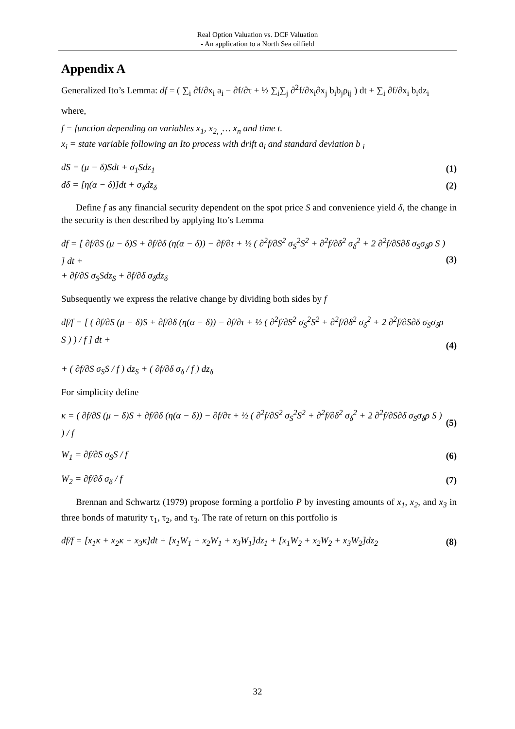Real Option Valuation vs. DCF Valuation
- An application to a North Sea oilfield
Appendix A
Generalized Ito’s Lemma: df = ( ∑<sub>i</sub> ∂f/∂x<sub>i</sub> a<sub>i</sub> − ∂f/∂τ + ½ ∑<sub>i</sub>∑<sub>j</sub> ∂<sup>2</sup>f/∂x<sub>i</sub>∂x<sub>j</sub> b<sub>i</sub>b<sub>j</sub>ρ<sub>ij</sub> ) dt + ∑<sub>i</sub> ∂f/∂x<sub>i</sub> b<sub>i</sub>dz<sub>i</sub>
where,
f = function depending on variables x<sub>1</sub>, x<sub>2, ,</sub>… x<sub>n</sub> and time t.
x<sub>i</sub> = state variable following an Ito process with drift a<sub>i</sub> and standard deviation b <sub>i</sub>
dS = (μ − δ)Sdt + σ<sub>1</sub>Sdz<sub>1</sub> (1)
dδ = [η(α − δ)]dt + σ<sub>δ</sub>dz<sub>δ</sub> (2)
Define f as any financial security dependent on the spot price S and convenience yield δ, the change in the security is then described by applying Ito’s Lemma
df = [ ∂f/∂S (μ − δ)S + ∂f/∂δ (η(α − δ)) − ∂f/∂τ + ½ ( ∂<sup>2</sup>f/∂S<sup>2</sup> σ<sub>S</sub><sup>2</sup>S<sup>2</sup> + ∂<sup>2</sup>f/∂δ<sup>2</sup> σ<sub>δ</sub><sup>2</sup> + 2 ∂<sup>2</sup>f/∂S∂δ σ<sub>S</sub>σ<sub>δ</sub>ρ S ) ] dt +
+ ∂f/∂S σ<sub>S</sub>Sdz<sub>S</sub> + ∂f/∂δ σ<sub>δ</sub>dz<sub>δ</sub> (3)
Subsequently we express the relative change by dividing both sides by f
df/f = [ ( ∂f/∂S (μ − δ)S + ∂f/∂δ (η(α − δ)) − ∂f/∂τ + ½ ( ∂<sup>2</sup>f/∂S<sup>2</sup> σ<sub>S</sub><sup>2</sup>S<sup>2</sup> + ∂<sup>2</sup>f/∂δ<sup>2</sup> σ<sub>δ</sub><sup>2</sup> + 2 ∂<sup>2</sup>f/∂S∂δ σ<sub>S</sub>σ<sub>δ</sub>ρ S ) ) / f ] dt +
+ ( ∂f/∂S σ<sub>S</sub>S / f ) dz<sub>S</sub> + ( ∂f/∂δ σ<sub>δ</sub> / f ) dz<sub>δ</sub> (4)
For simplicity define
κ = ( ∂f/∂S (μ − δ)S + ∂f/∂δ (η(α − δ)) − ∂f/∂τ + ½ ( ∂<sup>2</sup>f/∂S<sup>2</sup> σ<sub>S</sub><sup>2</sup>S<sup>2</sup> + ∂<sup>2</sup>f/∂δ<sup>2</sup> σ<sub>δ</sub><sup>2</sup> + 2 ∂<sup>2</sup>f/∂S∂δ σ<sub>S</sub>σ<sub>δ</sub>ρ S ) ) / f (5)
W<sub>1</sub> = ∂f/∂S σ<sub>S</sub>S / f (6)
W<sub>2</sub> = ∂f/∂δ σ<sub>δ</sub> / f (7)
Brennan and Schwartz (1979) propose forming a portfolio P by investing amounts of x<sub>1</sub>, x<sub>2</sub>, and x<sub>3</sub> in three bonds of maturity τ<sub>1</sub>, τ<sub>2</sub>, and τ<sub>3</sub>. The rate of return on this portfolio is
df/f = [x<sub>1</sub>κ + x<sub>2</sub>κ + x<sub>3</sub>κ]dt + [x<sub>1</sub>W<sub>1</sub> + x<sub>2</sub>W<sub>1</sub> + x<sub>3</sub>W<sub>1</sub>]dz<sub>1</sub> + [x<sub>1</sub>W<sub>2</sub> + x<sub>2</sub>W<sub>2</sub> + x<sub>3</sub>W<sub>2</sub>]dz<sub>2</sub> (8)
32